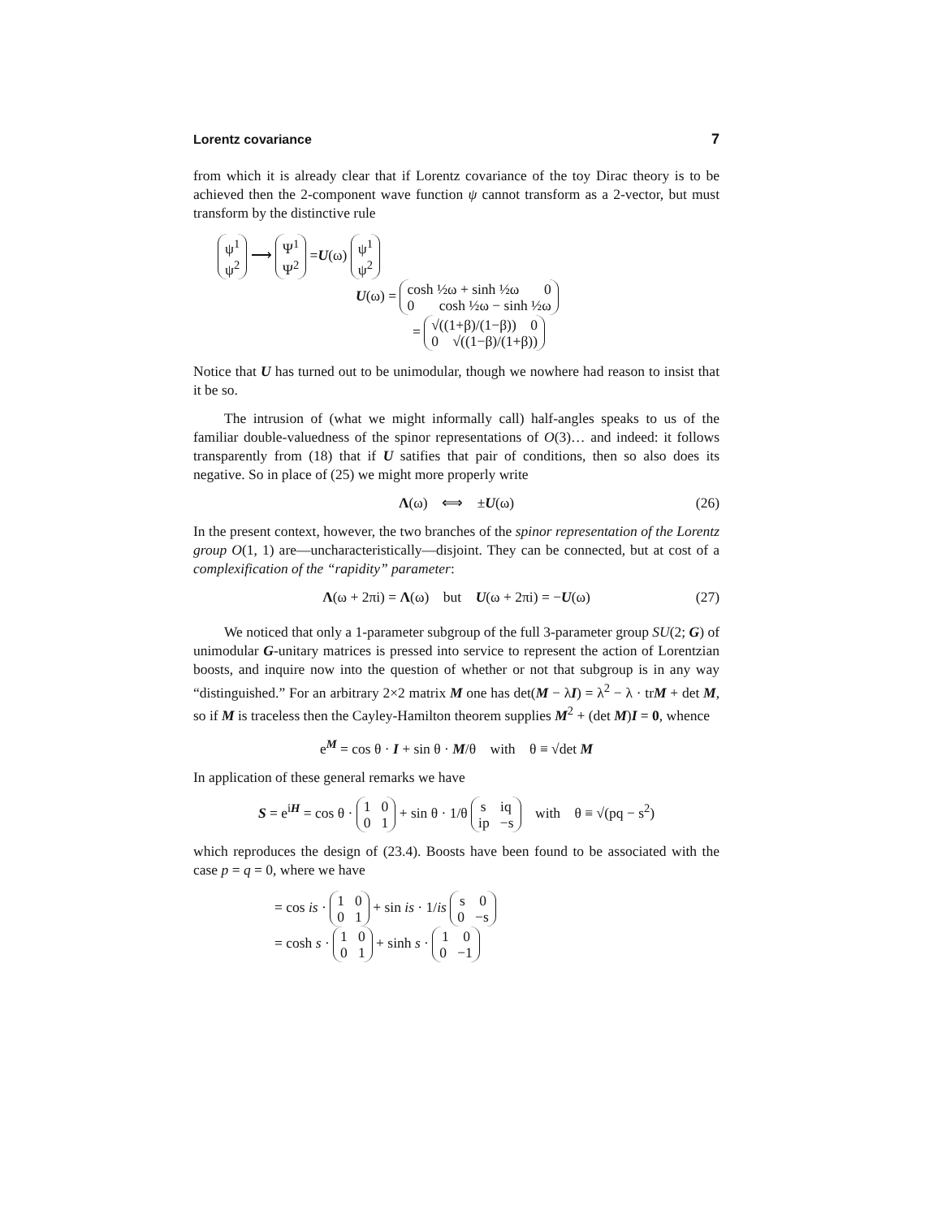Lorentz covariance 7
from which it is already clear that if Lorentz covariance of the toy Dirac theory is to be achieved then the 2-component wave function ψ cannot transform as a 2-vector, but must transform by the distinctive rule
ψ<sup>1</sup>
ψ<sup>2</sup> ⟶ Ψ<sup>1</sup>
Ψ<sup>2</sup> =U(ω) ψ<sup>1</sup>
ψ<sup>2</sup>
U(ω) = cosh ½ω + sinh ½ω 0
0 cosh ½ω − sinh ½ω
= √((1+β)/(1−β)) 0
0 √((1−β)/(1+β))
Notice that U has turned out to be unimodular, though we nowhere had reason to insist that it be so.
The intrusion of (what we might informally call) half-angles speaks to us of the familiar double-valuedness of the spinor representations of O(3)… and indeed: it follows transparently from (18) that if U satifies that pair of conditions, then so also does its negative. So in place of (25) we might more properly write
Λ(ω) ⟺ ±U(ω) (26)
In the present context, however, the two branches of the spinor representation of the Lorentz group O(1, 1) are—uncharacteristically—disjoint. They can be connected, but at cost of a complexification of the “rapidity” parameter:
Λ(ω + 2πi) = Λ(ω) but U(ω + 2πi) = −U(ω) (27)
We noticed that only a 1-parameter subgroup of the full 3-parameter group SU(2; G) of unimodular G-unitary matrices is pressed into service to represent the action of Lorentzian boosts, and inquire now into the question of whether or not that subgroup is in any way “distinguished.” For an arbitrary 2×2 matrix M one has det(M − λI) = λ<sup>2</sup> − λ · trM + det M, so if M is traceless then the Cayley-Hamilton theorem supplies M<sup>2</sup> + (det M)I = 0, whence
e<sup>M</sup> = cos θ · I + sin θ · M/θ with θ ≡ √det M
In application of these general remarks we have
S = e<sup>iH</sup> = cos θ · 1 0
0 1 + sin θ · 1/θ s iq
ip −s with θ ≡ √(pq − s<sup>2</sup>)
which reproduces the design of (23.4). Boosts have been found to be associated with the case p = q = 0, where we have
= cos is · 1 0
0 1 + sin is · 1/is s 0
0 −s
= cosh s · 1 0
0 1 + sinh s · 1 0
0 −1